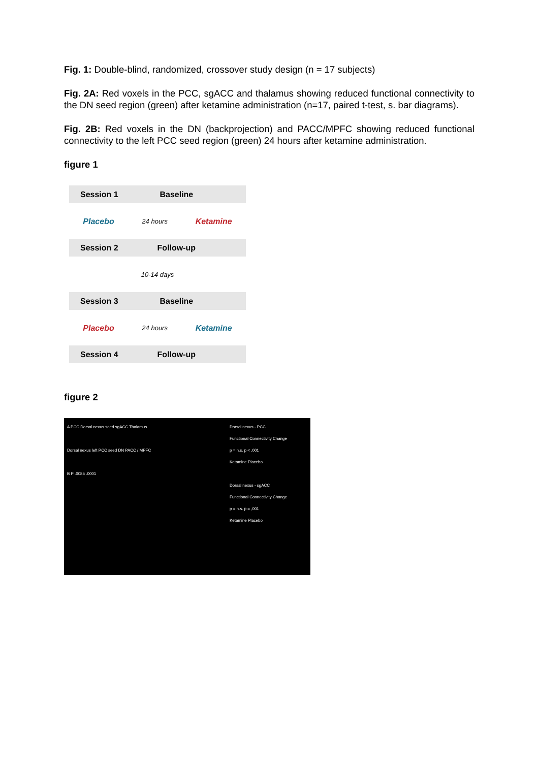Fig. 1: Double-blind, randomized, crossover study design (n = 17 subjects)
Fig. 2A: Red voxels in the PCC, sgACC and thalamus showing reduced functional connectivity to the DN seed region (green) after ketamine administration (n=17, paired t-test, s. bar diagrams).
Fig. 2B: Red voxels in the DN (backprojection) and PACC/MPFC showing reduced functional connectivity to the left PCC seed region (green) 24 hours after ketamine administration.
figure 1
Session 1 Baseline
Placebo 24 hours Ketamine
Session 2 Follow-up
10-14 days
Session 3 Baseline
Placebo 24 hours Ketamine
Session 4 Follow-up
figure 2
A PCC Dorsal nexus seed sgACC Thalamus
Dorsal nexus left PCC seed DN PACC / MPFC
B P .0085 .0001
Dorsal nexus - PCC
Functional Connectivity Change
p = n.s. p < ,001
Ketamine Placebo
Dorsal nexus - sgACC
Functional Connectivity Change
p = n.s. p = ,001
Ketamine Placebo